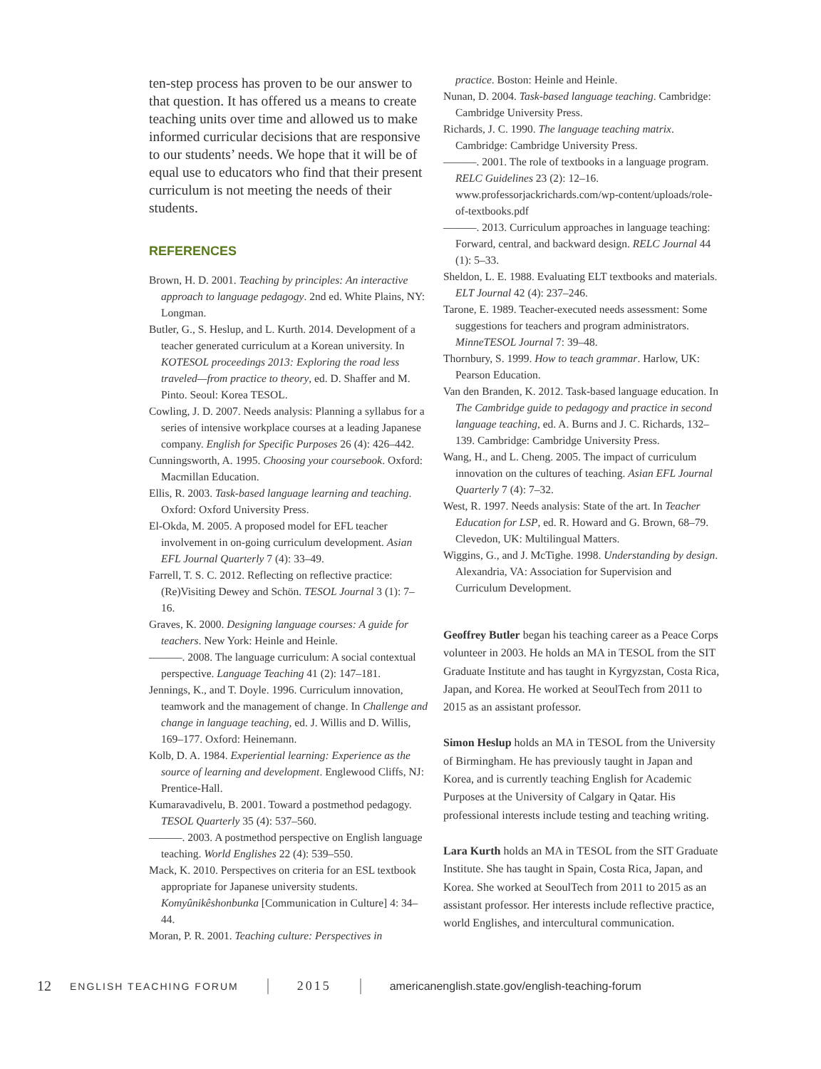ten-step process has proven to be our answer to that question. It has offered us a means to create teaching units over time and allowed us to make informed curricular decisions that are responsive to our students’ needs. We hope that it will be of equal use to educators who find that their present curriculum is not meeting the needs of their students.
REFERENCES
Brown, H. D. 2001. Teaching by principles: An interactive approach to language pedagogy. 2nd ed. White Plains, NY: Longman.
Butler, G., S. Heslup, and L. Kurth. 2014. Development of a teacher generated curriculum at a Korean university. In KOTESOL proceedings 2013: Exploring the road less traveled—from practice to theory, ed. D. Shaffer and M. Pinto. Seoul: Korea TESOL.
Cowling, J. D. 2007. Needs analysis: Planning a syllabus for a series of intensive workplace courses at a leading Japanese company. English for Specific Purposes 26 (4): 426–442.
Cunningsworth, A. 1995. Choosing your coursebook. Oxford: Macmillan Education.
Ellis, R. 2003. Task-based language learning and teaching. Oxford: Oxford University Press.
El-Okda, M. 2005. A proposed model for EFL teacher involvement in on-going curriculum development. Asian EFL Journal Quarterly 7 (4): 33–49.
Farrell, T. S. C. 2012. Reflecting on reflective practice: (Re)Visiting Dewey and Schön. TESOL Journal 3 (1): 7–16.
Graves, K. 2000. Designing language courses: A guide for teachers. New York: Heinle and Heinle.
———. 2008. The language curriculum: A social contextual perspective. Language Teaching 41 (2): 147–181.
Jennings, K., and T. Doyle. 1996. Curriculum innovation, teamwork and the management of change. In Challenge and change in language teaching, ed. J. Willis and D. Willis, 169–177. Oxford: Heinemann.
Kolb, D. A. 1984. Experiential learning: Experience as the source of learning and development. Englewood Cliffs, NJ: Prentice-Hall.
Kumaravadivelu, B. 2001. Toward a postmethod pedagogy. TESOL Quarterly 35 (4): 537–560.
———. 2003. A postmethod perspective on English language teaching. World Englishes 22 (4): 539–550.
Mack, K. 2010. Perspectives on criteria for an ESL textbook appropriate for Japanese university students. Komyûnikêshonbunka [Communication in Culture] 4: 34–44.
Moran, P. R. 2001. Teaching culture: Perspectives in
practice. Boston: Heinle and Heinle.
Nunan, D. 2004. Task-based language teaching. Cambridge: Cambridge University Press.
Richards, J. C. 1990. The language teaching matrix. Cambridge: Cambridge University Press.
———. 2001. The role of textbooks in a language program. RELC Guidelines 23 (2): 12–16. www.professorjackrichards.com/wp-content/uploads/role-of-textbooks.pdf
———. 2013. Curriculum approaches in language teaching: Forward, central, and backward design. RELC Journal 44 (1): 5–33.
Sheldon, L. E. 1988. Evaluating ELT textbooks and materials. ELT Journal 42 (4): 237–246.
Tarone, E. 1989. Teacher-executed needs assessment: Some suggestions for teachers and program administrators. MinneTESOL Journal 7: 39–48.
Thornbury, S. 1999. How to teach grammar. Harlow, UK: Pearson Education.
Van den Branden, K. 2012. Task-based language education. In The Cambridge guide to pedagogy and practice in second language teaching, ed. A. Burns and J. C. Richards, 132–139. Cambridge: Cambridge University Press.
Wang, H., and L. Cheng. 2005. The impact of curriculum innovation on the cultures of teaching. Asian EFL Journal Quarterly 7 (4): 7–32.
West, R. 1997. Needs analysis: State of the art. In Teacher Education for LSP, ed. R. Howard and G. Brown, 68–79. Clevedon, UK: Multilingual Matters.
Wiggins, G., and J. McTighe. 1998. Understanding by design. Alexandria, VA: Association for Supervision and Curriculum Development.
Geoffrey Butler began his teaching career as a Peace Corps volunteer in 2003. He holds an MA in TESOL from the SIT Graduate Institute and has taught in Kyrgyzstan, Costa Rica, Japan, and Korea. He worked at SeoulTech from 2011 to 2015 as an assistant professor.
Simon Heslup holds an MA in TESOL from the University of Birmingham. He has previously taught in Japan and Korea, and is currently teaching English for Academic Purposes at the University of Calgary in Qatar. His professional interests include testing and teaching writing.
Lara Kurth holds an MA in TESOL from the SIT Graduate Institute. She has taught in Spain, Costa Rica, Japan, and Korea. She worked at SeoulTech from 2011 to 2015 as an assistant professor. Her interests include reflective practice, world Englishes, and intercultural communication.
12 ENGLISH TEACHING FORUM 2015 americanenglish.state.gov/english-teaching-forum